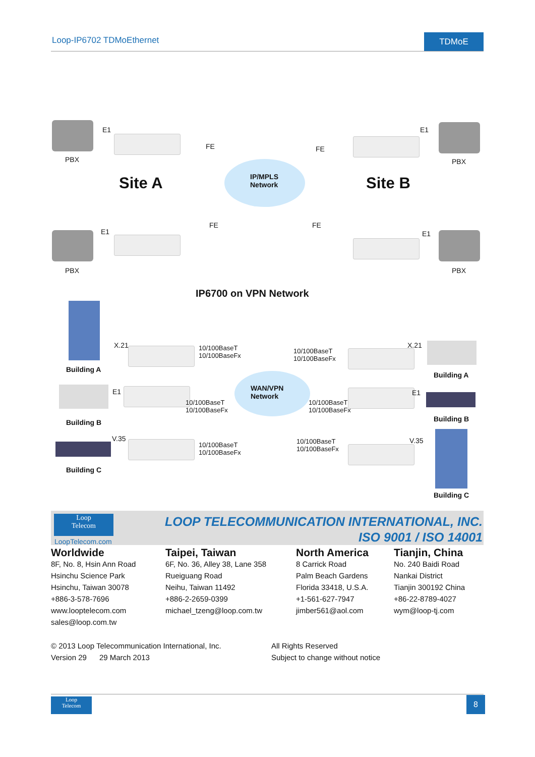Loop-IP6702 TDMoEthernet TDMoE
E1 E1
FE FE
PBX PBX
Site A
IP/MPLS
Network
Site B
E1 E1
FE FE
PBX PBX
IP6700 on VPN Network
X.21 X.21
10/100BaseT
10/100BaseFx
10/100BaseT
10/100BaseFx
Building A
Building A
E1
WAN/VPN
Network
E1
10/100BaseT
10/100BaseFx
10/100BaseT
10/100BaseFx
Building B Building B
V.35 V.35
10/100BaseT
10/100BaseFx
10/100BaseT
10/100BaseFx
Building C
Building C
Loop
Telecom
LoopTelecom.com
LOOP TELECOMMUNICATION INTERNATIONAL, INC.
ISO 9001 / ISO 14001
Worldwide
8F, No. 8, Hsin Ann Road
Hsinchu Science Park
Hsinchu, Taiwan 30078
+886-3-578-7696
www.looptelecom.com
sales@loop.com.tw
Taipei, Taiwan
6F, No. 36, Alley 38, Lane 358
Rueiguang Road
Neihu, Taiwan 11492
+886-2-2659-0399
michael_tzeng@loop.com.tw
North America
8 Carrick Road
Palm Beach Gardens
Florida 33418, U.S.A.
+1-561-627-7947
jimber561@aol.com
Tianjin, China
No. 240 Baidi Road
Nankai District
Tianjin 300192 China
+86-22-8789-4027
wym@loop-tj.com
© 2013 Loop Telecommunication International, Inc.
Version 29 29 March 2013
All Rights Reserved
Subject to change without notice
Loop
Telecom
8